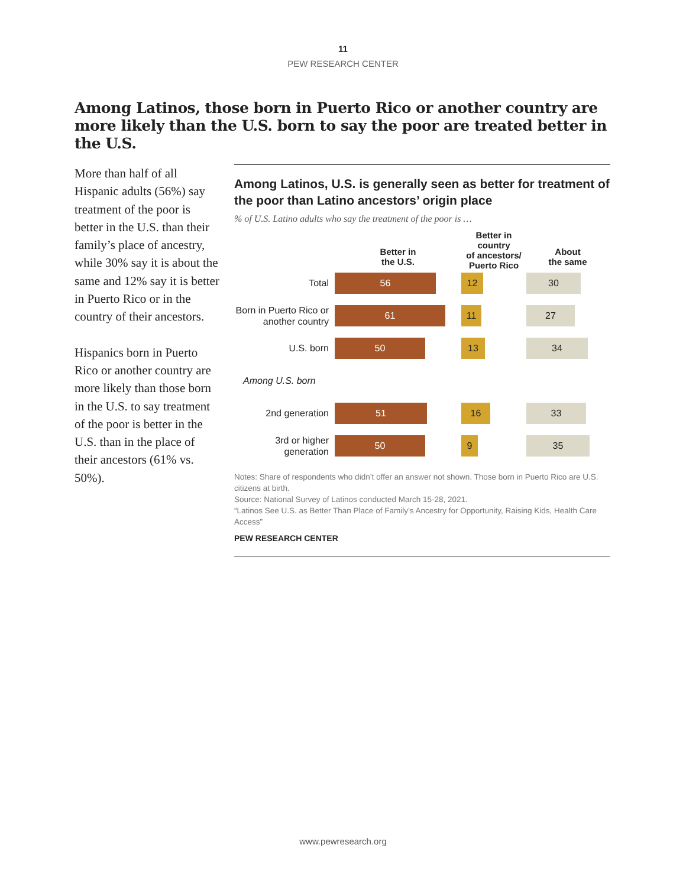11
PEW RESEARCH CENTER
Among Latinos, those born in Puerto Rico or another country are more likely than the U.S. born to say the poor are treated better in the U.S.
More than half of all Hispanic adults (56%) say treatment of the poor is better in the U.S. than their family’s place of ancestry, while 30% say it is about the same and 12% say it is better in Puerto Rico or in the country of their ancestors.
Hispanics born in Puerto Rico or another country are more likely than those born in the U.S. to say treatment of the poor is better in the U.S. than in the place of their ancestors (61% vs. 50%).
Among Latinos, U.S. is generally seen as better for treatment of the poor than Latino ancestors’ origin place
% of U.S. Latino adults who say the treatment of the poor is …
Better in
the U.S.
Better in country
of ancestors/
Puerto Rico
About
the same
Total
56 12 30
Born in Puerto Rico or another country
61 11 27
U.S. born
50 13 34
Among U.S. born
2nd generation
51 16 33
3rd or higher generation
50 9 35
Notes: Share of respondents who didn’t offer an answer not shown. Those born in Puerto Rico are U.S. citizens at birth.
Source: National Survey of Latinos conducted March 15-28, 2021.
“Latinos See U.S. as Better Than Place of Family’s Ancestry for Opportunity, Raising Kids, Health Care Access”
PEW RESEARCH CENTER
www.pewresearch.org